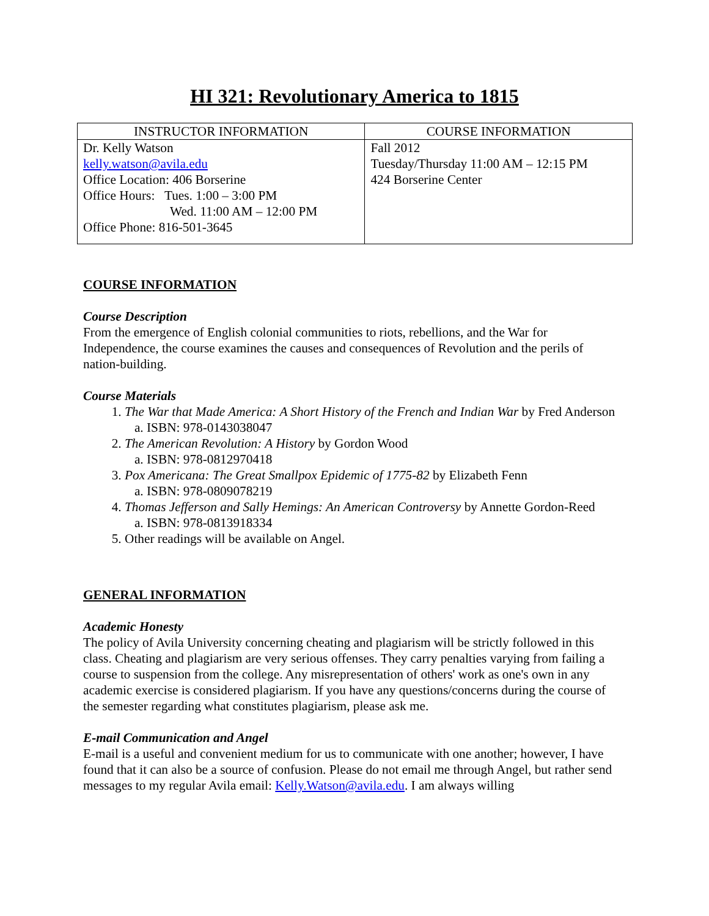HI 321: Revolutionary America to 1815
| INSTRUCTOR INFORMATION | COURSE INFORMATION |
| --- | --- |
| Dr. Kelly Watson kelly.watson@avila.edu Office Location: 406 Borserine Office Hours: Tues. 1:00 – 3:00 PM Wed. 11:00 AM – 12:00 PM Office Phone: 816-501-3645 | Fall 2012 Tuesday/Thursday 11:00 AM – 12:15 PM 424 Borserine Center |
COURSE INFORMATION
Course Description
From the emergence of English colonial communities to riots, rebellions, and the War for Independence, the course examines the causes and consequences of Revolution and the perils of nation-building.
Course Materials
1. The War that Made America: A Short History of the French and Indian War by Fred Anderson
a. ISBN: 978-0143038047
2. The American Revolution: A History by Gordon Wood
a. ISBN: 978-0812970418
3. Pox Americana: The Great Smallpox Epidemic of 1775-82 by Elizabeth Fenn
a. ISBN: 978-0809078219
4. Thomas Jefferson and Sally Hemings: An American Controversy by Annette Gordon-Reed
a. ISBN: 978-0813918334
5. Other readings will be available on Angel.
GENERAL INFORMATION
Academic Honesty
The policy of Avila University concerning cheating and plagiarism will be strictly followed in this class. Cheating and plagiarism are very serious offenses. They carry penalties varying from failing a course to suspension from the college. Any misrepresentation of others' work as one's own in any academic exercise is considered plagiarism. If you have any questions/concerns during the course of the semester regarding what constitutes plagiarism, please ask me.
E-mail Communication and Angel
E-mail is a useful and convenient medium for us to communicate with one another; however, I have found that it can also be a source of confusion. Please do not email me through Angel, but rather send messages to my regular Avila email: Kelly.Watson@avila.edu. I am always willing